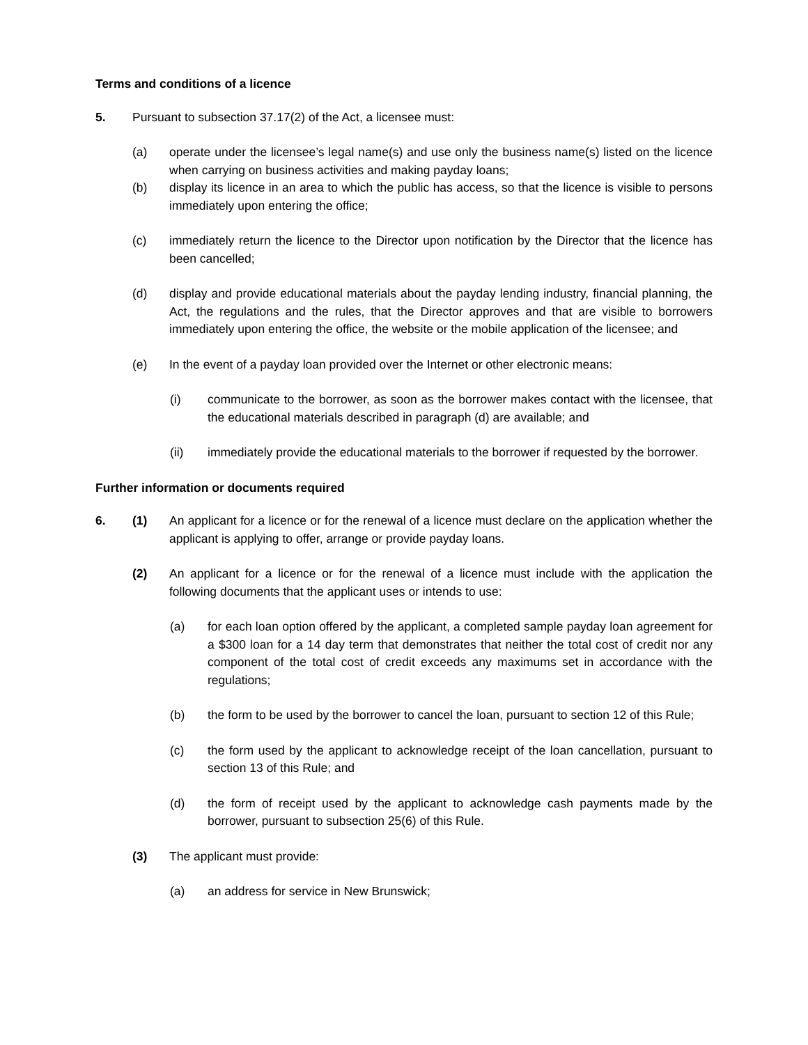Terms and conditions of a licence
5. Pursuant to subsection 37.17(2) of the Act, a licensee must:
(a) operate under the licensee’s legal name(s) and use only the business name(s) listed on the licence when carrying on business activities and making payday loans;
(b) display its licence in an area to which the public has access, so that the licence is visible to persons immediately upon entering the office;
(c) immediately return the licence to the Director upon notification by the Director that the licence has been cancelled;
(d) display and provide educational materials about the payday lending industry, financial planning, the Act, the regulations and the rules, that the Director approves and that are visible to borrowers immediately upon entering the office, the website or the mobile application of the licensee; and
(e) In the event of a payday loan provided over the Internet or other electronic means:
(i) communicate to the borrower, as soon as the borrower makes contact with the licensee, that the educational materials described in paragraph (d) are available; and
(ii) immediately provide the educational materials to the borrower if requested by the borrower.
Further information or documents required
6. (1) An applicant for a licence or for the renewal of a licence must declare on the application whether the applicant is applying to offer, arrange or provide payday loans.
(2) An applicant for a licence or for the renewal of a licence must include with the application the following documents that the applicant uses or intends to use:
(a) for each loan option offered by the applicant, a completed sample payday loan agreement for a $300 loan for a 14 day term that demonstrates that neither the total cost of credit nor any component of the total cost of credit exceeds any maximums set in accordance with the regulations;
(b) the form to be used by the borrower to cancel the loan, pursuant to section 12 of this Rule;
(c) the form used by the applicant to acknowledge receipt of the loan cancellation, pursuant to section 13 of this Rule; and
(d) the form of receipt used by the applicant to acknowledge cash payments made by the borrower, pursuant to subsection 25(6) of this Rule.
(3) The applicant must provide:
(a) an address for service in New Brunswick;